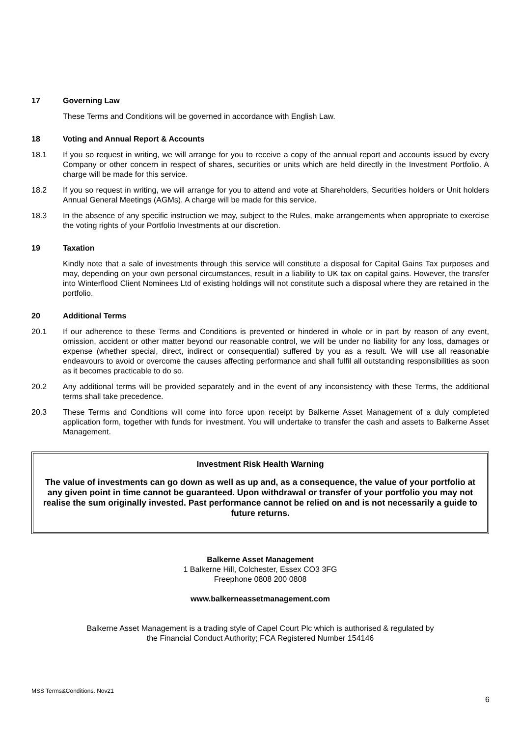17 Governing Law
These Terms and Conditions will be governed in accordance with English Law.
18 Voting and Annual Report & Accounts
18.1 If you so request in writing, we will arrange for you to receive a copy of the annual report and accounts issued by every Company or other concern in respect of shares, securities or units which are held directly in the Investment Portfolio. A charge will be made for this service.
18.2 If you so request in writing, we will arrange for you to attend and vote at Shareholders, Securities holders or Unit holders Annual General Meetings (AGMs). A charge will be made for this service.
18.3 In the absence of any specific instruction we may, subject to the Rules, make arrangements when appropriate to exercise the voting rights of your Portfolio Investments at our discretion.
19 Taxation
Kindly note that a sale of investments through this service will constitute a disposal for Capital Gains Tax purposes and may, depending on your own personal circumstances, result in a liability to UK tax on capital gains. However, the transfer into Winterflood Client Nominees Ltd of existing holdings will not constitute such a disposal where they are retained in the portfolio.
20 Additional Terms
20.1 If our adherence to these Terms and Conditions is prevented or hindered in whole or in part by reason of any event, omission, accident or other matter beyond our reasonable control, we will be under no liability for any loss, damages or expense (whether special, direct, indirect or consequential) suffered by you as a result. We will use all reasonable endeavours to avoid or overcome the causes affecting performance and shall fulfil all outstanding responsibilities as soon as it becomes practicable to do so.
20.2 Any additional terms will be provided separately and in the event of any inconsistency with these Terms, the additional terms shall take precedence.
20.3 These Terms and Conditions will come into force upon receipt by Balkerne Asset Management of a duly completed application form, together with funds for investment. You will undertake to transfer the cash and assets to Balkerne Asset Management.
Investment Risk Health Warning
The value of investments can go down as well as up and, as a consequence, the value of your portfolio at any given point in time cannot be guaranteed. Upon withdrawal or transfer of your portfolio you may not realise the sum originally invested. Past performance cannot be relied on and is not necessarily a guide to future returns.
Balkerne Asset Management
1 Balkerne Hill, Colchester, Essex CO3 3FG
Freephone 0808 200 0808
www.balkerneassetmanagement.com
Balkerne Asset Management is a trading style of Capel Court Plc which is authorised & regulated by
the Financial Conduct Authority; FCA Registered Number 154146
MSS Terms&Conditions. Nov21
6